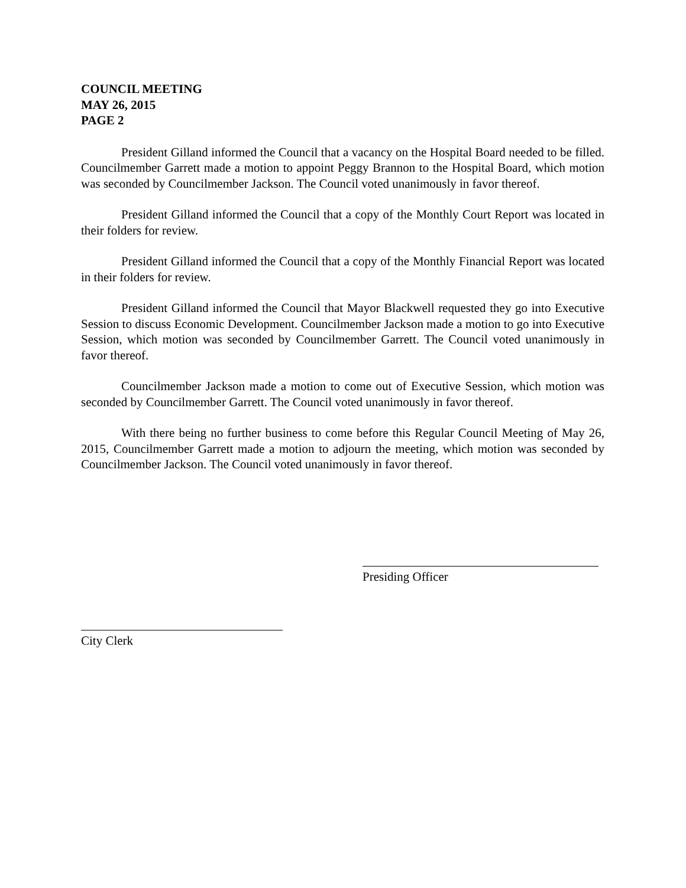COUNCIL MEETING
MAY 26, 2015
PAGE 2
President Gilland informed the Council that a vacancy on the Hospital Board needed to be filled. Councilmember Garrett made a motion to appoint Peggy Brannon to the Hospital Board, which motion was seconded by Councilmember Jackson. The Council voted unanimously in favor thereof.
President Gilland informed the Council that a copy of the Monthly Court Report was located in their folders for review.
President Gilland informed the Council that a copy of the Monthly Financial Report was located in their folders for review.
President Gilland informed the Council that Mayor Blackwell requested they go into Executive Session to discuss Economic Development. Councilmember Jackson made a motion to go into Executive Session, which motion was seconded by Councilmember Garrett. The Council voted unanimously in favor thereof.
Councilmember Jackson made a motion to come out of Executive Session, which motion was seconded by Councilmember Garrett. The Council voted unanimously in favor thereof.
With there being no further business to come before this Regular Council Meeting of May 26, 2015, Councilmember Garrett made a motion to adjourn the meeting, which motion was seconded by Councilmember Jackson. The Council voted unanimously in favor thereof.
Presiding Officer
City Clerk